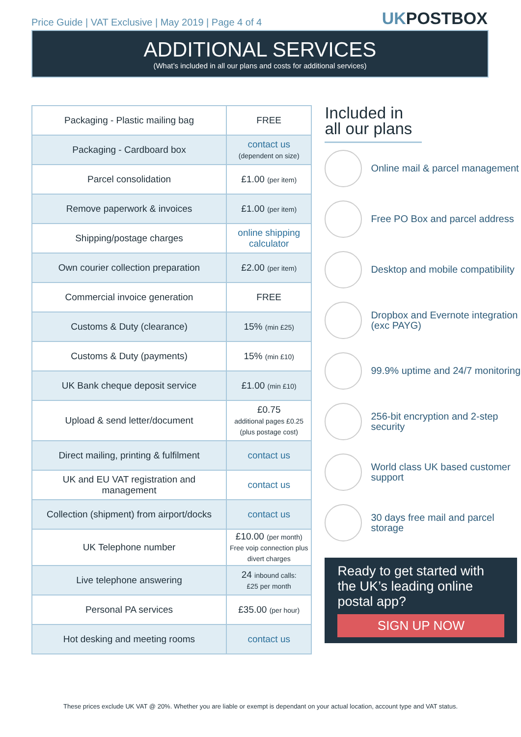Price Guide | VAT Exclusive | May 2019 | Page 4 of 4
UKPOSTBOX
ADDITIONAL SERVICES
(What’s included in all our plans and costs for additional services)
| Packaging - Plastic mailing bag | FREE |
| Packaging - Cardboard box | contact us (dependent on size) |
| Parcel consolidation | £1.00 (per item) |
| Remove paperwork & invoices | £1.00 (per item) |
| Shipping/postage charges | online shipping calculator |
| Own courier collection preparation | £2.00 (per item) |
| Commercial invoice generation | FREE |
| Customs & Duty (clearance) | 15% (min £25) |
| Customs & Duty (payments) | 15% (min £10) |
| UK Bank cheque deposit service | £1.00 (min £10) |
| Upload & send letter/document | £0.75 additional pages £0.25 (plus postage cost) |
| Direct mailing, printing & fulfilment | contact us |
| UK and EU VAT registration and management | contact us |
| Collection (shipment) from airport/docks | contact us |
| UK Telephone number | £10.00 (per month) Free voip connection plus divert charges |
| Live telephone answering | 24 inbound calls: £25 per month |
| Personal PA services | £35.00 (per hour) |
| Hot desking and meeting rooms | contact us |
Included in all our plans
Online mail & parcel management
Free PO Box and parcel address
Desktop and mobile compatibility
Dropbox and Evernote integration (exc PAYG)
99.9% uptime and 24/7 monitoring
256-bit encryption and 2-step security
World class UK based customer support
30 days free mail and parcel storage
Ready to get started with the UK’s leading online postal app?
SIGN UP NOW
These prices exclude UK VAT @ 20%. Whether you are liable or exempt is dependant on your actual location, account type and VAT status.